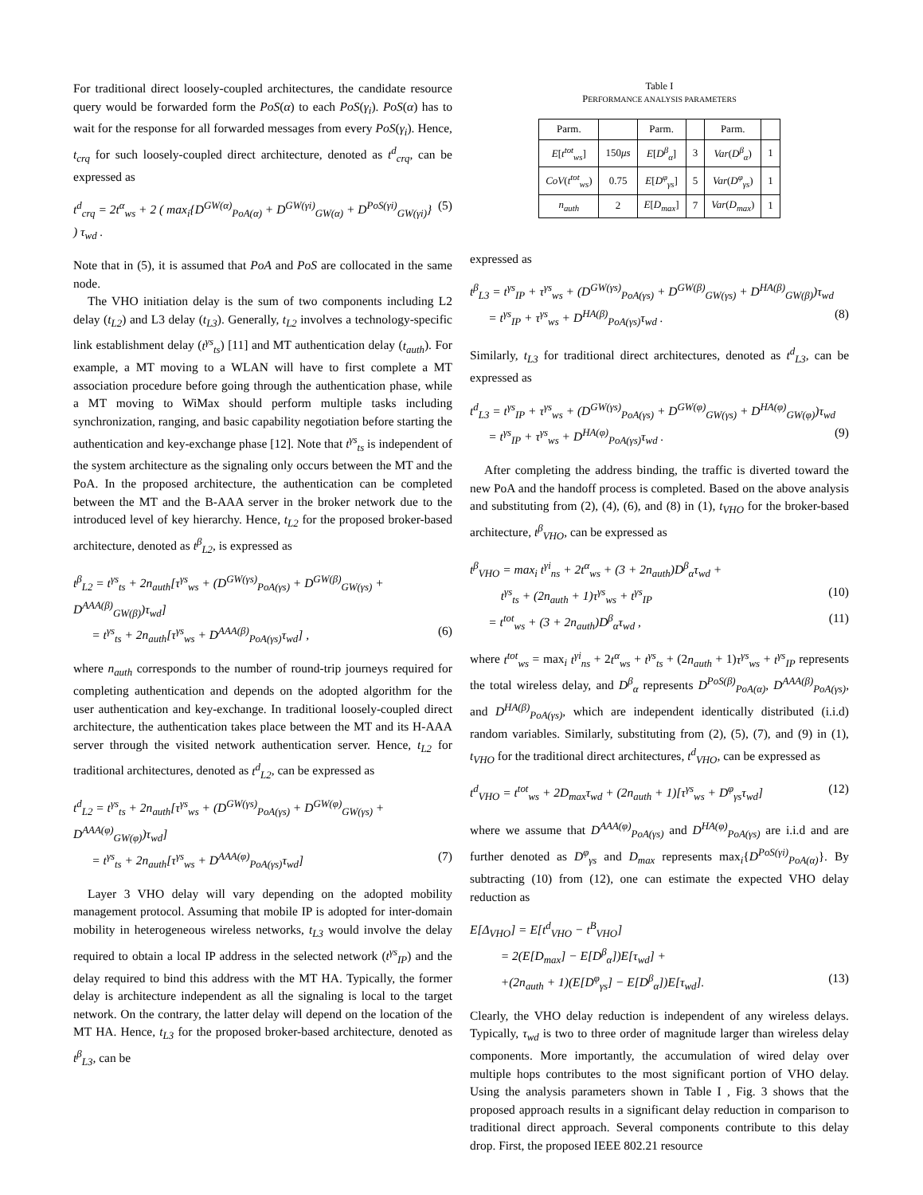For traditional direct loosely-coupled architectures, the candidate resource query would be forwarded form the PoS(α) to each PoS(γ<sub>i</sub>). PoS(α) has to wait for the response for all forwarded messages from every PoS(γ<sub>i</sub>). Hence, t<sub>crq</sub> for such loosely-coupled direct architecture, denoted as t<sup>d</sup><sub>crq</sub>, can be expressed as
t<sup>d</sup><sub>crq</sub> = 2t<sup>α</sup><sub>ws</sub> + 2 ( max<sub>i</sub>{D<sup>GW(α)</sup><sub>PoA(α)</sub> + D<sup>GW(γi)</sup><sub>GW(α)</sub> + D<sup>PoS(γi)</sup><sub>GW(γi)</sub>} ) τ<sub>wd</sub> . (5)
Note that in (5), it is assumed that PoA and PoS are collocated in the same node.
The VHO initiation delay is the sum of two components including L2 delay (t<sub>L2</sub>) and L3 delay (t<sub>L3</sub>). Generally, t<sub>L2</sub> involves a technology-specific link establishment delay (t<sup>γs</sup><sub>ts</sub>) [11] and MT authentication delay (t<sub>auth</sub>). For example, a MT moving to a WLAN will have to first complete a MT association procedure before going through the authentication phase, while a MT moving to WiMax should perform multiple tasks including synchronization, ranging, and basic capability negotiation before starting the authentication and key-exchange phase [12]. Note that t<sup>γs</sup><sub>ts</sub> is independent of the system architecture as the signaling only occurs between the MT and the PoA. In the proposed architecture, the authentication can be completed between the MT and the B-AAA server in the broker network due to the introduced level of key hierarchy. Hence, t<sub>L2</sub> for the proposed broker-based architecture, denoted as t<sup>β</sup><sub>L2</sub>, is expressed as
t<sup>β</sup><sub>L2</sub> = t<sup>γs</sup><sub>ts</sub> + 2n<sub>auth</sub>[τ<sup>γs</sup><sub>ws</sub> + (D<sup>GW(γs)</sup><sub>PoA(γs)</sub> + D<sup>GW(β)</sup><sub>GW(γs)</sub> + D<sup>AAA(β)</sup><sub>GW(β)</sub>)τ<sub>wd</sub>]
= t<sup>γs</sup><sub>ts</sub> + 2n<sub>auth</sub>[τ<sup>γs</sup><sub>ws</sub> + D<sup>AAA(β)</sup><sub>PoA(γs)</sub>τ<sub>wd</sub>] , (6)
where n<sub>auth</sub> corresponds to the number of round-trip journeys required for completing authentication and depends on the adopted algorithm for the user authentication and key-exchange. In traditional loosely-coupled direct architecture, the authentication takes place between the MT and its H-AAA server through the visited network authentication server. Hence, t<sub>L2</sub> for traditional architectures, denoted as t<sup>d</sup><sub>L2</sub>, can be expressed as
t<sup>d</sup><sub>L2</sub> = t<sup>γs</sup><sub>ts</sub> + 2n<sub>auth</sub>[τ<sup>γs</sup><sub>ws</sub> + (D<sup>GW(γs)</sup><sub>PoA(γs)</sub> + D<sup>GW(φ)</sup><sub>GW(γs)</sub> + D<sup>AAA(φ)</sup><sub>GW(φ)</sub>)τ<sub>wd</sub>]
= t<sup>γs</sup><sub>ts</sub> + 2n<sub>auth</sub>[τ<sup>γs</sup><sub>ws</sub> + D<sup>AAA(φ)</sup><sub>PoA(γs)</sub>τ<sub>wd</sub>] (7)
Layer 3 VHO delay will vary depending on the adopted mobility management protocol. Assuming that mobile IP is adopted for inter-domain mobility in heterogeneous wireless networks, t<sub>L3</sub> would involve the delay required to obtain a local IP address in the selected network (t<sup>γs</sup><sub>IP</sub>) and the delay required to bind this address with the MT HA. Typically, the former delay is architecture independent as all the signaling is local to the target network. On the contrary, the latter delay will depend on the location of the MT HA. Hence, t<sub>L3</sub> for the proposed broker-based architecture, denoted as t<sup>β</sup><sub>L3</sub>, can be
Table I
PERFORMANCE ANALYSIS PARAMETERS
| Parm. | | Parm. | | Parm. | |
| --- | --- | --- | --- | --- | --- |
| E [ t<sup>tot</sup><sub>ws</sub> ] | 150 μs | E [ D<sup>β</sup><sub>α</sub> ] | 3 | Var ( D<sup>β</sup><sub>α</sub> ) | 1 |
| CoV ( t<sup>tot</sup><sub>ws</sub> ) | 0.75 | E [ D<sup>φ</sup><sub>γs</sub> ] | 5 | Var ( D<sup>φ</sup><sub>γs</sub> ) | 1 |
| n<sub>auth</sub> | 2 | E [ D<sub>max</sub> ] | 7 | Var ( D<sub>max</sub> ) | 1 |
expressed as
t<sup>β</sup><sub>L3</sub> = t<sup>γs</sup><sub>IP</sub> + τ<sup>γs</sup><sub>ws</sub> + (D<sup>GW(γs)</sup><sub>PoA(γs)</sub> + D<sup>GW(β)</sup><sub>GW(γs)</sub> + D<sup>HA(β)</sup><sub>GW(β)</sub>)τ<sub>wd</sub>
= t<sup>γs</sup><sub>IP</sub> + τ<sup>γs</sup><sub>ws</sub> + D<sup>HA(β)</sup><sub>PoA(γs)</sub>τ<sub>wd</sub> . (8)
Similarly, t<sub>L3</sub> for traditional direct architectures, denoted as t<sup>d</sup><sub>L3</sub>, can be expressed as
t<sup>d</sup><sub>L3</sub> = t<sup>γs</sup><sub>IP</sub> + τ<sup>γs</sup><sub>ws</sub> + (D<sup>GW(γs)</sup><sub>PoA(γs)</sub> + D<sup>GW(φ)</sup><sub>GW(γs)</sub> + D<sup>HA(φ)</sup><sub>GW(φ)</sub>)τ<sub>wd</sub>
= t<sup>γs</sup><sub>IP</sub> + τ<sup>γs</sup><sub>ws</sub> + D<sup>HA(φ)</sup><sub>PoA(γs)</sub>τ<sub>wd</sub> . (9)
After completing the address binding, the traffic is diverted toward the new PoA and the handoff process is completed. Based on the above analysis and substituting from (2), (4), (6), and (8) in (1), t<sub>VHO</sub> for the broker-based architecture, t<sup>β</sup><sub>VHO</sub>, can be expressed as
t<sup>β</sup><sub>VHO</sub> = max<sub>i</sub> t<sup>γi</sup><sub>ns</sub> + 2t<sup>α</sup><sub>ws</sub> + (3 + 2n<sub>auth</sub>)D<sup>β</sup><sub>α</sub>τ<sub>wd</sub> +
t<sup>γs</sup><sub>ts</sub> + (2n<sub>auth</sub> + 1)τ<sup>γs</sup><sub>ws</sub> + t<sup>γs</sup><sub>IP</sub> (10)
= t<sup>tot</sup><sub>ws</sub> + (3 + 2n<sub>auth</sub>)D<sup>β</sup><sub>α</sub>τ<sub>wd</sub> , (11)
where t<sup>tot</sup><sub>ws</sub> = max<sub>i</sub> t<sup>γi</sup><sub>ns</sub> + 2t<sup>α</sup><sub>ws</sub> + t<sup>γs</sup><sub>ts</sub> + (2n<sub>auth</sub> + 1)τ<sup>γs</sup><sub>ws</sub> + t<sup>γs</sup><sub>IP</sub> represents the total wireless delay, and D<sup>β</sup><sub>α</sub> represents D<sup>PoS(β)</sup><sub>PoA(α)</sub>, D<sup>AAA(β)</sup><sub>PoA(γs)</sub>, and D<sup>HA(β)</sup><sub>PoA(γs)</sub>, which are independent identically distributed (i.i.d) random variables. Similarly, substituting from (2), (5), (7), and (9) in (1), t<sub>VHO</sub> for the traditional direct architectures, t<sup>d</sup><sub>VHO</sub>, can be expressed as
t<sup>d</sup><sub>VHO</sub> = t<sup>tot</sup><sub>ws</sub> + 2D<sub>max</sub>τ<sub>wd</sub> + (2n<sub>auth</sub> + 1)[τ<sup>γs</sup><sub>ws</sub> + D<sup>φ</sup><sub>γs</sub>τ<sub>wd</sub>] (12)
where we assume that D<sup>AAA(φ)</sup><sub>PoA(γs)</sub> and D<sup>HA(φ)</sup><sub>PoA(γs)</sub> are i.i.d and are further denoted as D<sup>φ</sup><sub>γs</sub> and D<sub>max</sub> represents max<sub>i</sub>{D<sup>PoS(γi)</sup><sub>PoA(α)</sub>}. By subtracting (10) from (12), one can estimate the expected VHO delay reduction as
E[Δ<sub>VHO</sub>] = E[t<sup>d</sup><sub>VHO</sub> − t<sup>B</sup><sub>VHO</sub>]
= 2(E[D<sub>max</sub>] − E[D<sup>β</sup><sub>α</sub>])E[τ<sub>wd</sub>] +
+(2n<sub>auth</sub> + 1)(E[D<sup>φ</sup><sub>γs</sub>] − E[D<sup>β</sup><sub>α</sub>])E[τ<sub>wd</sub>]. (13)
Clearly, the VHO delay reduction is independent of any wireless delays. Typically, τ<sub>wd</sub> is two to three order of magnitude larger than wireless delay components. More importantly, the accumulation of wired delay over multiple hops contributes to the most significant portion of VHO delay. Using the analysis parameters shown in Table I , Fig. 3 shows that the proposed approach results in a significant delay reduction in comparison to traditional direct approach. Several components contribute to this delay drop. First, the proposed IEEE 802.21 resource